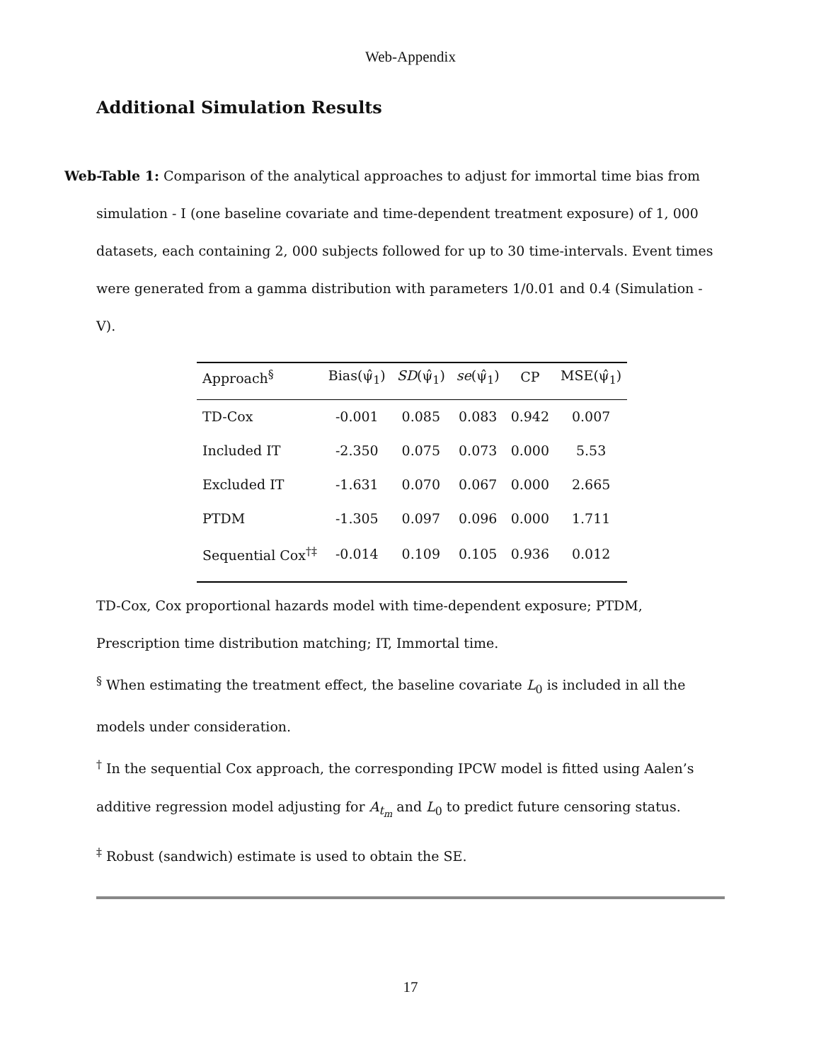Web-Appendix
Additional Simulation Results
Web-Table 1: Comparison of the analytical approaches to adjust for immortal time bias from simulation - I (one baseline covariate and time-dependent treatment exposure) of 1, 000 datasets, each containing 2, 000 subjects followed for up to 30 time-intervals. Event times were generated from a gamma distribution with parameters 1/0.01 and 0.4 (Simulation - V).
| Approach<sup>§</sup> | Bias(ψ̂<sub>1</sub>) | SD (ψ̂<sub>1</sub>) | se (ψ̂<sub>1</sub>) | CP | MSE(ψ̂<sub>1</sub>) |
| --- | --- | --- | --- | --- | --- |
| TD-Cox | -0.001 | 0.085 | 0.083 | 0.942 | 0.007 |
| Included IT | -2.350 | 0.075 | 0.073 | 0.000 | 5.53 |
| Excluded IT | -1.631 | 0.070 | 0.067 | 0.000 | 2.665 |
| PTDM | -1.305 | 0.097 | 0.096 | 0.000 | 1.711 |
| Sequential Cox<sup>†‡</sup> | -0.014 | 0.109 | 0.105 | 0.936 | 0.012 |
TD-Cox, Cox proportional hazards model with time-dependent exposure; PTDM, Prescription time distribution matching; IT, Immortal time.
<sup>§</sup> When estimating the treatment effect, the baseline covariate L<sub>0</sub> is included in all the models under consideration.
<sup>†</sup> In the sequential Cox approach, the corresponding IPCW model is fitted using Aalen’s additive regression model adjusting for A<sub>t<sub>m</sub></sub> and L<sub>0</sub> to predict future censoring status.
<sup>‡</sup> Robust (sandwich) estimate is used to obtain the SE.
17